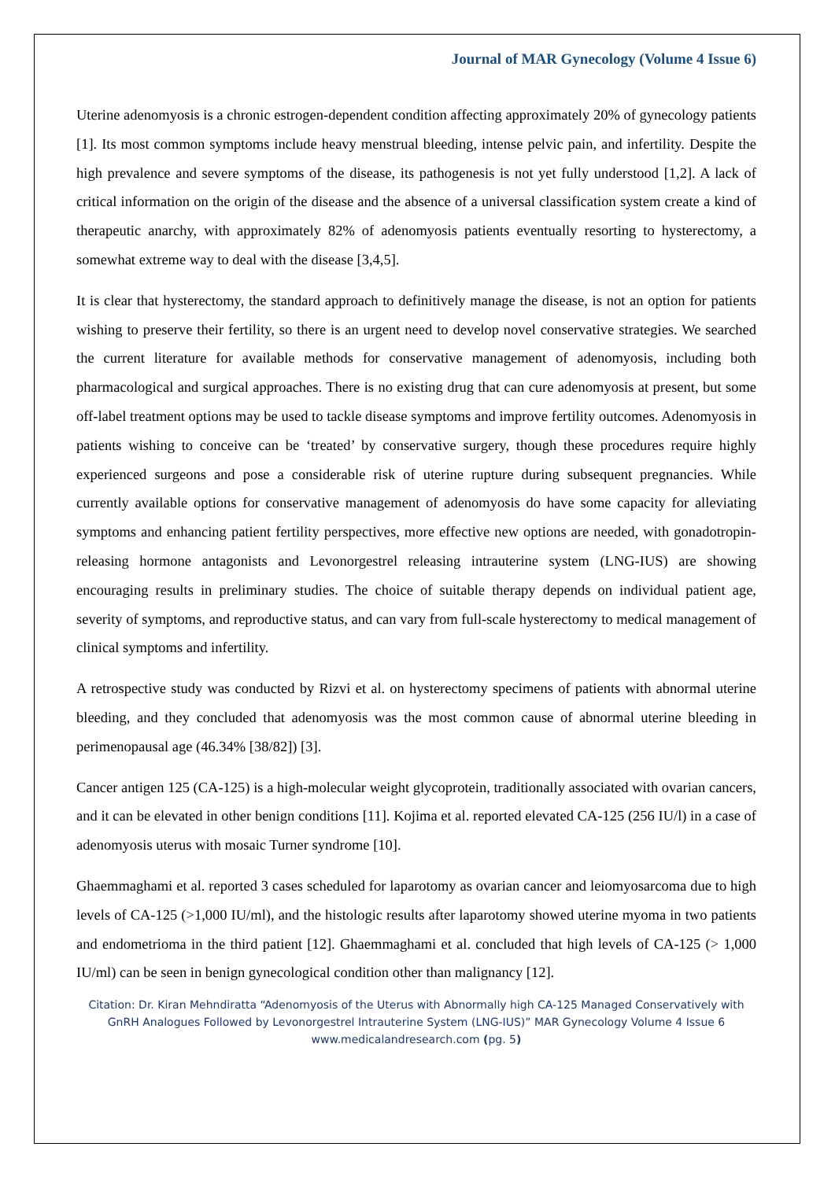Journal of MAR Gynecology (Volume 4 Issue 6)
Uterine adenomyosis is a chronic estrogen-dependent condition affecting approximately 20% of gynecology patients [1]. Its most common symptoms include heavy menstrual bleeding, intense pelvic pain, and infertility. Despite the high prevalence and severe symptoms of the disease, its pathogenesis is not yet fully understood [1,2]. A lack of critical information on the origin of the disease and the absence of a universal classification system create a kind of therapeutic anarchy, with approximately 82% of adenomyosis patients eventually resorting to hysterectomy, a somewhat extreme way to deal with the disease [3,4,5].
It is clear that hysterectomy, the standard approach to definitively manage the disease, is not an option for patients wishing to preserve their fertility, so there is an urgent need to develop novel conservative strategies. We searched the current literature for available methods for conservative management of adenomyosis, including both pharmacological and surgical approaches. There is no existing drug that can cure adenomyosis at present, but some off-label treatment options may be used to tackle disease symptoms and improve fertility outcomes. Adenomyosis in patients wishing to conceive can be ‘treated’ by conservative surgery, though these procedures require highly experienced surgeons and pose a considerable risk of uterine rupture during subsequent pregnancies. While currently available options for conservative management of adenomyosis do have some capacity for alleviating symptoms and enhancing patient fertility perspectives, more effective new options are needed, with gonadotropin-releasing hormone antagonists and Levonorgestrel releasing intrauterine system (LNG-IUS) are showing encouraging results in preliminary studies. The choice of suitable therapy depends on individual patient age, severity of symptoms, and reproductive status, and can vary from full-scale hysterectomy to medical management of clinical symptoms and infertility.
A retrospective study was conducted by Rizvi et al. on hysterectomy specimens of patients with abnormal uterine bleeding, and they concluded that adenomyosis was the most common cause of abnormal uterine bleeding in perimenopausal age (46.34% [38/82]) [3].
Cancer antigen 125 (CA-125) is a high-molecular weight glycoprotein, traditionally associated with ovarian cancers, and it can be elevated in other benign conditions [11]. Kojima et al. reported elevated CA-125 (256 IU/l) in a case of adenomyosis uterus with mosaic Turner syndrome [10].
Ghaemmaghami et al. reported 3 cases scheduled for laparotomy as ovarian cancer and leiomyosarcoma due to high levels of CA-125 (>1,000 IU/ml), and the histologic results after laparotomy showed uterine myoma in two patients and endometrioma in the third patient [12]. Ghaemmaghami et al. concluded that high levels of CA-125 (> 1,000 IU/ml) can be seen in benign gynecological condition other than malignancy [12].
Citation: Dr. Kiran Mehndiratta “Adenomyosis of the Uterus with Abnormally high CA-125 Managed Conservatively with GnRH Analogues Followed by Levonorgestrel Intrauterine System (LNG-IUS)” MAR Gynecology Volume 4 Issue 6
www.medicalandresearch.com (pg. 5)